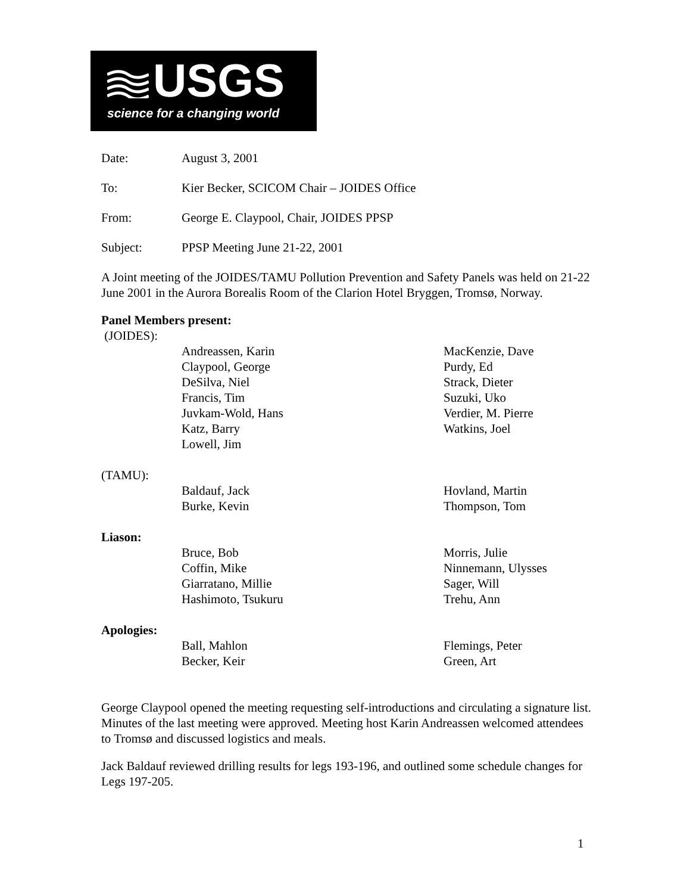USGS
science for a changing world
Date: August 3, 2001
To: Kier Becker, SCICOM Chair – JOIDES Office
From: George E. Claypool, Chair, JOIDES PPSP
Subject: PPSP Meeting June 21-22, 2001
A Joint meeting of the JOIDES/TAMU Pollution Prevention and Safety Panels was held on 21-22 June 2001 in the Aurora Borealis Room of the Clarion Hotel Bryggen, Tromsø, Norway.
Panel Members present:
(JOIDES):
Andreassen, Karin
Claypool, George
DeSilva, Niel
Francis, Tim
Juvkam-Wold, Hans
Katz, Barry
Lowell, Jim MacKenzie, Dave
Purdy, Ed
Strack, Dieter
Suzuki, Uko
Verdier, M. Pierre
Watkins, Joel
(TAMU):
Baldauf, Jack
Burke, Kevin Hovland, Martin
Thompson, Tom
Liason:
Bruce, Bob
Coffin, Mike
Giarratano, Millie
Hashimoto, Tsukuru Morris, Julie
Ninnemann, Ulysses
Sager, Will
Trehu, Ann
Apologies:
Ball, Mahlon
Becker, Keir Flemings, Peter
Green, Art
George Claypool opened the meeting requesting self-introductions and circulating a signature list. Minutes of the last meeting were approved. Meeting host Karin Andreassen welcomed attendees to Tromsø and discussed logistics and meals.
Jack Baldauf reviewed drilling results for legs 193-196, and outlined some schedule changes for Legs 197-205.
1